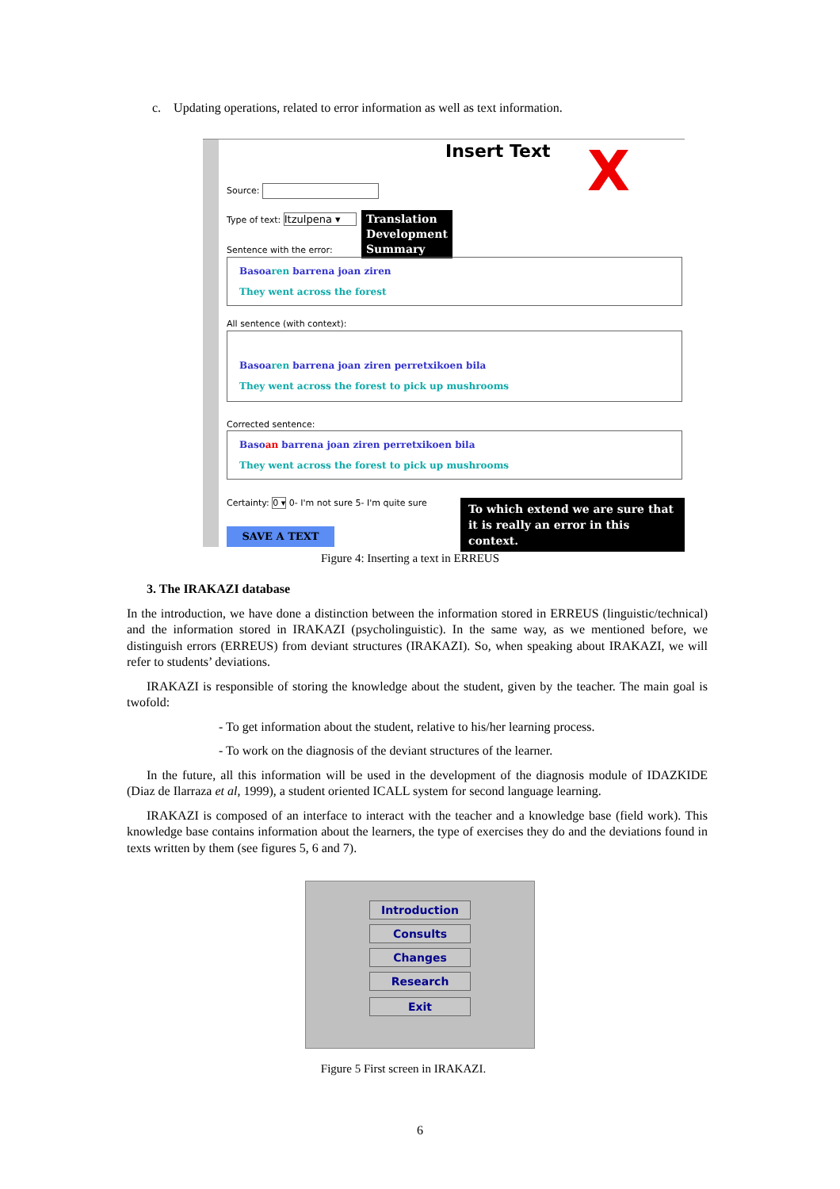c. Updating operations, related to error information as well as text information.
Insert Text X
Source:
Type of text: Itzulpena ▾
Translation
Development
Summary
Sentence with the error:
Basoaren barrena joan ziren
They went across the forest
All sentence (with context):
Basoaren barrena joan ziren perretxikoen bila
They went across the forest to pick up mushrooms
Corrected sentence:
Basoan barrena joan ziren perretxikoen bila
They went across the forest to pick up mushrooms
Certainty: 0 ▾ 0- I'm not sure 5- I'm quite sure
To which extend we are sure that
it is really an error in this context.
SAVE A TEXT
Figure 4: Inserting a text in ERREUS
3. The IRAKAZI database
In the introduction, we have done a distinction between the information stored in ERREUS (linguistic/technical) and the information stored in IRAKAZI (psycholinguistic). In the same way, as we mentioned before, we distinguish errors (ERREUS) from deviant structures (IRAKAZI). So, when speaking about IRAKAZI, we will refer to students’ deviations.
IRAKAZI is responsible of storing the knowledge about the student, given by the teacher. The main goal is twofold:
- To get information about the student, relative to his/her learning process.
- To work on the diagnosis of the deviant structures of the learner.
In the future, all this information will be used in the development of the diagnosis module of IDAZKIDE (Diaz de Ilarraza et al, 1999), a student oriented ICALL system for second language learning.
IRAKAZI is composed of an interface to interact with the teacher and a knowledge base (field work). This knowledge base contains information about the learners, the type of exercises they do and the deviations found in texts written by them (see figures 5, 6 and 7).
Introduction
Consults
Changes
Research
Exit
Figure 5 First screen in IRAKAZI.
6